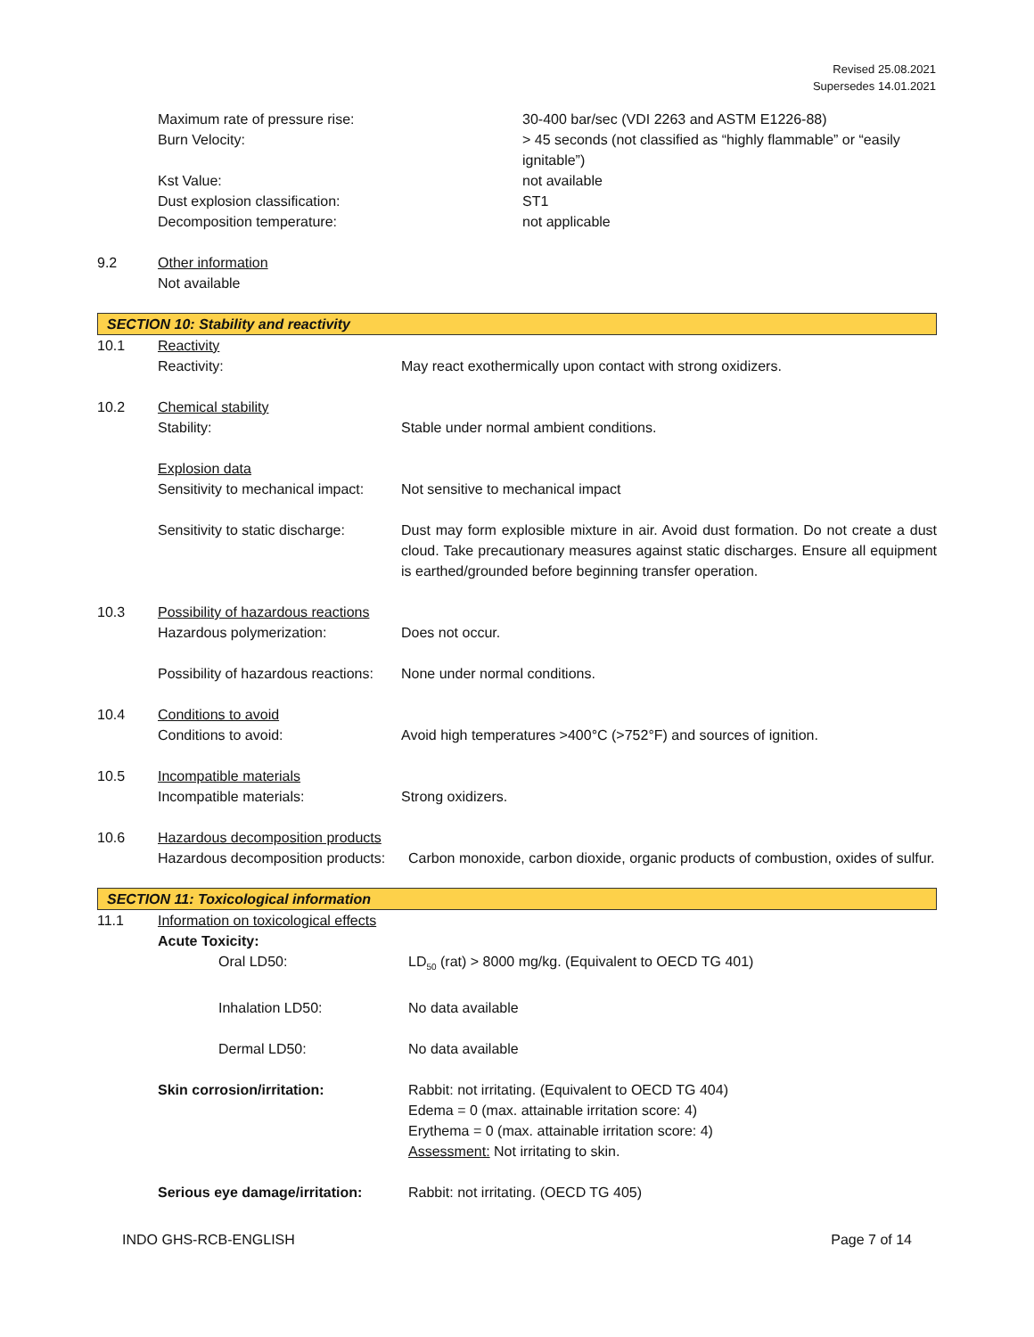Revised 25.08.2021
Supersedes 14.01.2021
Maximum rate of pressure rise: 30-400 bar/sec (VDI 2263 and ASTM E1226-88)
Burn Velocity: > 45 seconds (not classified as “highly flammable” or “easily ignitable”)
Kst Value: not available
Dust explosion classification: ST1
Decomposition temperature: not applicable
9.2 Other information
Not available
SECTION 10: Stability and reactivity
10.1 Reactivity
Reactivity: May react exothermically upon contact with strong oxidizers.
10.2 Chemical stability
Stability: Stable under normal ambient conditions.
Explosion data
Sensitivity to mechanical impact:
Not sensitive to mechanical impact
Sensitivity to static discharge:
Dust may form explosible mixture in air. Avoid dust formation. Do not create a dust cloud. Take precautionary measures against static discharges. Ensure all equipment is earthed/grounded before beginning transfer operation.
10.3 Possibility of hazardous reactions
Hazardous polymerization: Does not occur.
Possibility of hazardous reactions:
None under normal conditions.
10.4 Conditions to avoid
Conditions to avoid: Avoid high temperatures >400°C (>752°F) and sources of ignition.
10.5 Incompatible materials
Incompatible materials: Strong oxidizers.
10.6 Hazardous decomposition products
Hazardous decomposition products:
Carbon monoxide, carbon dioxide, organic products of combustion, oxides of sulfur.
SECTION 11: Toxicological information
11.1 Information on toxicological effects
Acute Toxicity:
Oral LD50: LD<sub>50</sub> (rat) > 8000 mg/kg. (Equivalent to OECD TG 401)
Inhalation LD50: No data available
Dermal LD50: No data available
Skin corrosion/irritation: Rabbit: not irritating. (Equivalent to OECD TG 404)
Edema = 0 (max. attainable irritation score: 4)
Erythema = 0 (max. attainable irritation score: 4)
Assessment: Not irritating to skin.
Serious eye damage/irritation:
Rabbit: not irritating. (OECD TG 405)
INDO GHS-RCB-ENGLISH Page 7 of 14